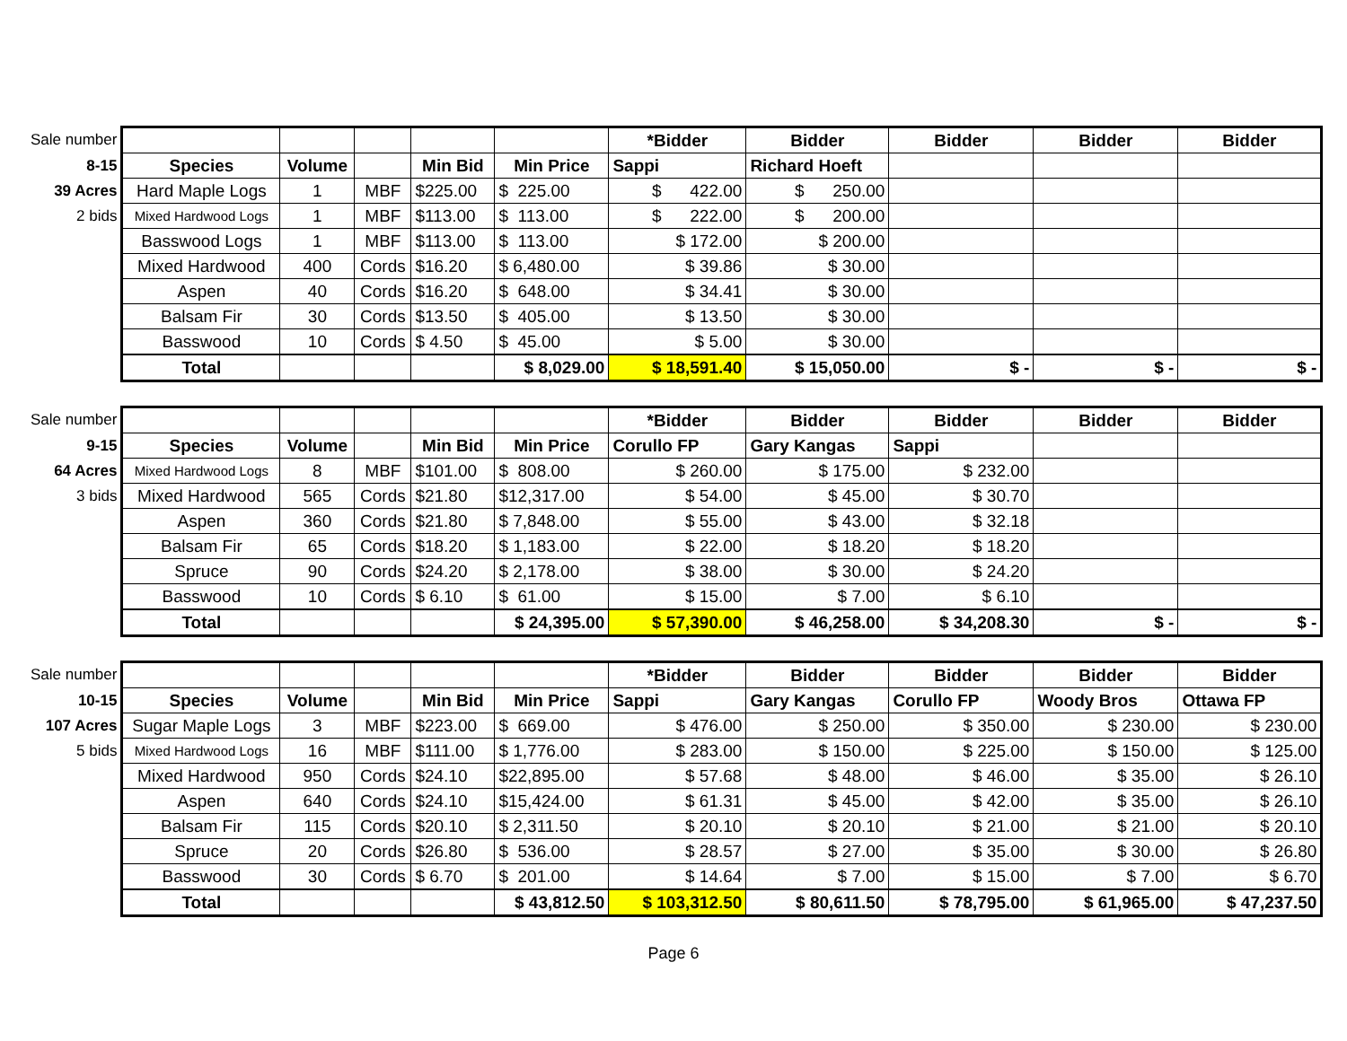| Sale number | | | | | | *Bidder | Bidder | Bidder | Bidder | Bidder |
| 8-15 | Species | Volume | | Min Bid | Min Price | Sappi | Richard Hoeft | | | |
| 39 Acres | Hard Maple Logs | 1 | MBF | $225.00 | $ 225.00 | $ 422.00 | $ 250.00 | | | |
| 2 bids | Mixed Hardwood Logs | 1 | MBF | $113.00 | $ 113.00 | $ 222.00 | $ 200.00 | | | |
| | Basswood Logs | 1 | MBF | $113.00 | $ 113.00 | $ 172.00 | $ 200.00 | | | |
| | Mixed Hardwood | 400 | Cords | $16.20 | $ 6,480.00 | $ 39.86 | $ 30.00 | | | |
| | Aspen | 40 | Cords | $16.20 | $ 648.00 | $ 34.41 | $ 30.00 | | | |
| | Balsam Fir | 30 | Cords | $13.50 | $ 405.00 | $ 13.50 | $ 30.00 | | | |
| | Basswood | 10 | Cords | $ 4.50 | $ 45.00 | $ 5.00 | $ 30.00 | | | |
| | Total | | | | $ 8,029.00 | $ 18,591.40 | $ 15,050.00 | $ - | $ - | $ - |
| Sale number | | | | | | *Bidder | Bidder | Bidder | Bidder | Bidder |
| 9-15 | Species | Volume | | Min Bid | Min Price | Corullo FP | Gary Kangas | Sappi | | |
| 64 Acres | Mixed Hardwood Logs | 8 | MBF | $101.00 | $ 808.00 | $ 260.00 | $ 175.00 | $ 232.00 | | |
| 3 bids | Mixed Hardwood | 565 | Cords | $21.80 | $12,317.00 | $ 54.00 | $ 45.00 | $ 30.70 | | |
| | Aspen | 360 | Cords | $21.80 | $ 7,848.00 | $ 55.00 | $ 43.00 | $ 32.18 | | |
| | Balsam Fir | 65 | Cords | $18.20 | $ 1,183.00 | $ 22.00 | $ 18.20 | $ 18.20 | | |
| | Spruce | 90 | Cords | $24.20 | $ 2,178.00 | $ 38.00 | $ 30.00 | $ 24.20 | | |
| | Basswood | 10 | Cords | $ 6.10 | $ 61.00 | $ 15.00 | $ 7.00 | $ 6.10 | | |
| | Total | | | | $ 24,395.00 | $ 57,390.00 | $ 46,258.00 | $ 34,208.30 | $ - | $ - |
| Sale number | | | | | | *Bidder | Bidder | Bidder | Bidder | Bidder |
| 10-15 | Species | Volume | | Min Bid | Min Price | Sappi | Gary Kangas | Corullo FP | Woody Bros | Ottawa FP |
| 107 Acres | Sugar Maple Logs | 3 | MBF | $223.00 | $ 669.00 | $ 476.00 | $ 250.00 | $ 350.00 | $ 230.00 | $ 230.00 |
| 5 bids | Mixed Hardwood Logs | 16 | MBF | $111.00 | $ 1,776.00 | $ 283.00 | $ 150.00 | $ 225.00 | $ 150.00 | $ 125.00 |
| | Mixed Hardwood | 950 | Cords | $24.10 | $22,895.00 | $ 57.68 | $ 48.00 | $ 46.00 | $ 35.00 | $ 26.10 |
| | Aspen | 640 | Cords | $24.10 | $15,424.00 | $ 61.31 | $ 45.00 | $ 42.00 | $ 35.00 | $ 26.10 |
| | Balsam Fir | 115 | Cords | $20.10 | $ 2,311.50 | $ 20.10 | $ 20.10 | $ 21.00 | $ 21.00 | $ 20.10 |
| | Spruce | 20 | Cords | $26.80 | $ 536.00 | $ 28.57 | $ 27.00 | $ 35.00 | $ 30.00 | $ 26.80 |
| | Basswood | 30 | Cords | $ 6.70 | $ 201.00 | $ 14.64 | $ 7.00 | $ 15.00 | $ 7.00 | $ 6.70 |
| | Total | | | | $ 43,812.50 | $ 103,312.50 | $ 80,611.50 | $ 78,795.00 | $ 61,965.00 | $ 47,237.50 |
Page 6